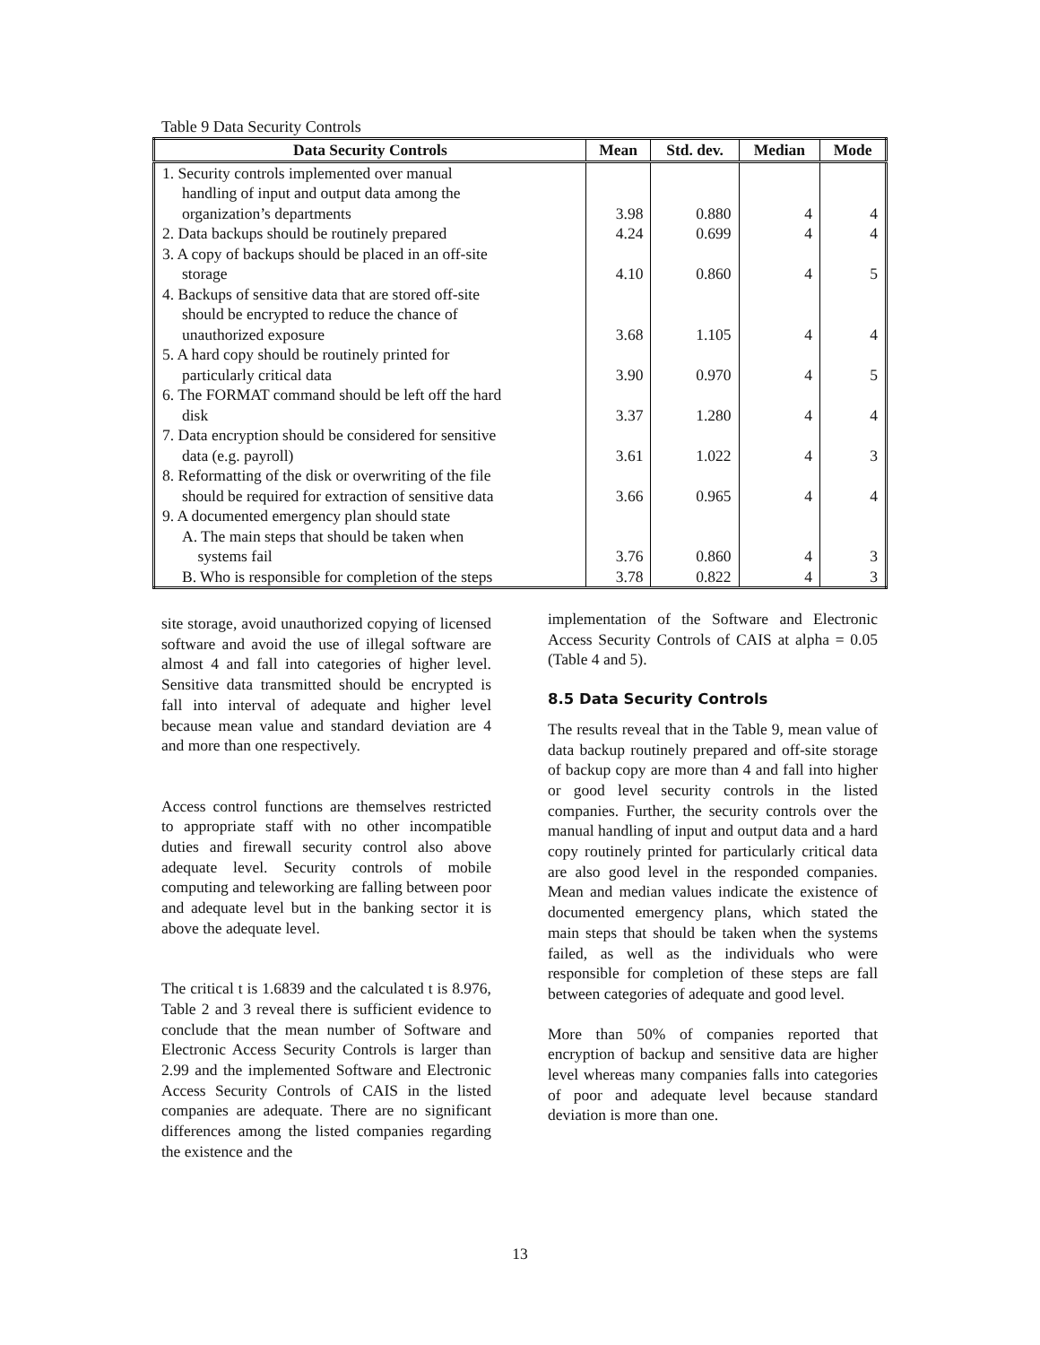Table 9 Data Security Controls
| Data Security Controls | Mean | Std. dev. | Median | Mode |
| --- | --- | --- | --- | --- |
| 1. Security controls implemented over manual handling of input and output data among the organization’s departments | 3.98 | 0.880 | 4 | 4 |
| 2. Data backups should be routinely prepared | 4.24 | 0.699 | 4 | 4 |
| 3. A copy of backups should be placed in an off-site storage | 4.10 | 0.860 | 4 | 5 |
| 4. Backups of sensitive data that are stored off-site should be encrypted to reduce the chance of unauthorized exposure | 3.68 | 1.105 | 4 | 4 |
| 5. A hard copy should be routinely printed for particularly critical data | 3.90 | 0.970 | 4 | 5 |
| 6. The FORMAT command should be left off the hard disk | 3.37 | 1.280 | 4 | 4 |
| 7. Data encryption should be considered for sensitive data (e.g. payroll) | 3.61 | 1.022 | 4 | 3 |
| 8. Reformatting of the disk or overwriting of the file should be required for extraction of sensitive data | 3.66 | 0.965 | 4 | 4 |
| 9. A documented emergency plan should state A. The main steps that should be taken when systems fail | 3.76 | 0.860 | 4 | 3 |
| B. Who is responsible for completion of the steps | 3.78 | 0.822 | 4 | 3 |
site storage, avoid unauthorized copying of licensed software and avoid the use of illegal software are almost 4 and fall into categories of higher level. Sensitive data transmitted should be encrypted is fall into interval of adequate and higher level because mean value and standard deviation are 4 and more than one respectively.
Access control functions are themselves restricted to appropriate staff with no other incompatible duties and firewall security control also above adequate level. Security controls of mobile computing and teleworking are falling between poor and adequate level but in the banking sector it is above the adequate level.
The critical t is 1.6839 and the calculated t is 8.976, Table 2 and 3 reveal there is sufficient evidence to conclude that the mean number of Software and Electronic Access Security Controls is larger than 2.99 and the implemented Software and Electronic Access Security Controls of CAIS in the listed companies are adequate. There are no significant differences among the listed companies regarding the existence and the
implementation of the Software and Electronic Access Security Controls of CAIS at alpha = 0.05 (Table 4 and 5).
8.5 Data Security Controls
The results reveal that in the Table 9, mean value of data backup routinely prepared and off-site storage of backup copy are more than 4 and fall into higher or good level security controls in the listed companies. Further, the security controls over the manual handling of input and output data and a hard copy routinely printed for particularly critical data are also good level in the responded companies. Mean and median values indicate the existence of documented emergency plans, which stated the main steps that should be taken when the systems failed, as well as the individuals who were responsible for completion of these steps are fall between categories of adequate and good level.
More than 50% of companies reported that encryption of backup and sensitive data are higher level whereas many companies falls into categories of poor and adequate level because standard deviation is more than one.
13